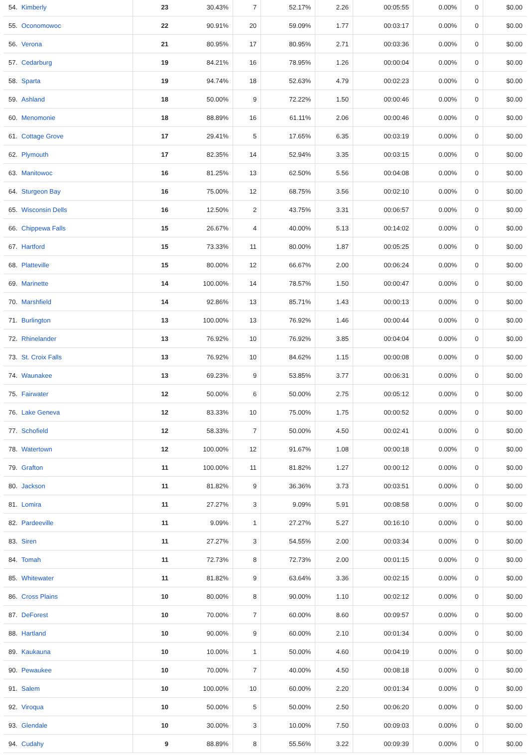| 54. | Kimberly | 23 | 30.43% | 7 | 52.17% | 2.26 | 00:05:55 | 0.00% | 0 | $0.00 |
| 55. | Oconomowoc | 22 | 90.91% | 20 | 59.09% | 1.77 | 00:03:17 | 0.00% | 0 | $0.00 |
| 56. | Verona | 21 | 80.95% | 17 | 80.95% | 2.71 | 00:03:36 | 0.00% | 0 | $0.00 |
| 57. | Cedarburg | 19 | 84.21% | 16 | 78.95% | 1.26 | 00:00:04 | 0.00% | 0 | $0.00 |
| 58. | Sparta | 19 | 94.74% | 18 | 52.63% | 4.79 | 00:02:23 | 0.00% | 0 | $0.00 |
| 59. | Ashland | 18 | 50.00% | 9 | 72.22% | 1.50 | 00:00:46 | 0.00% | 0 | $0.00 |
| 60. | Menomonie | 18 | 88.89% | 16 | 61.11% | 2.06 | 00:00:46 | 0.00% | 0 | $0.00 |
| 61. | Cottage Grove | 17 | 29.41% | 5 | 17.65% | 6.35 | 00:03:19 | 0.00% | 0 | $0.00 |
| 62. | Plymouth | 17 | 82.35% | 14 | 52.94% | 3.35 | 00:03:15 | 0.00% | 0 | $0.00 |
| 63. | Manitowoc | 16 | 81.25% | 13 | 62.50% | 5.56 | 00:04:08 | 0.00% | 0 | $0.00 |
| 64. | Sturgeon Bay | 16 | 75.00% | 12 | 68.75% | 3.56 | 00:02:10 | 0.00% | 0 | $0.00 |
| 65. | Wisconsin Dells | 16 | 12.50% | 2 | 43.75% | 3.31 | 00:06:57 | 0.00% | 0 | $0.00 |
| 66. | Chippewa Falls | 15 | 26.67% | 4 | 40.00% | 5.13 | 00:14:02 | 0.00% | 0 | $0.00 |
| 67. | Hartford | 15 | 73.33% | 11 | 80.00% | 1.87 | 00:05:25 | 0.00% | 0 | $0.00 |
| 68. | Platteville | 15 | 80.00% | 12 | 66.67% | 2.00 | 00:06:24 | 0.00% | 0 | $0.00 |
| 69. | Marinette | 14 | 100.00% | 14 | 78.57% | 1.50 | 00:00:47 | 0.00% | 0 | $0.00 |
| 70. | Marshfield | 14 | 92.86% | 13 | 85.71% | 1.43 | 00:00:13 | 0.00% | 0 | $0.00 |
| 71. | Burlington | 13 | 100.00% | 13 | 76.92% | 1.46 | 00:00:44 | 0.00% | 0 | $0.00 |
| 72. | Rhinelander | 13 | 76.92% | 10 | 76.92% | 3.85 | 00:04:04 | 0.00% | 0 | $0.00 |
| 73. | St. Croix Falls | 13 | 76.92% | 10 | 84.62% | 1.15 | 00:00:08 | 0.00% | 0 | $0.00 |
| 74. | Waunakee | 13 | 69.23% | 9 | 53.85% | 3.77 | 00:06:31 | 0.00% | 0 | $0.00 |
| 75. | Fairwater | 12 | 50.00% | 6 | 50.00% | 2.75 | 00:05:12 | 0.00% | 0 | $0.00 |
| 76. | Lake Geneva | 12 | 83.33% | 10 | 75.00% | 1.75 | 00:00:52 | 0.00% | 0 | $0.00 |
| 77. | Schofield | 12 | 58.33% | 7 | 50.00% | 4.50 | 00:02:41 | 0.00% | 0 | $0.00 |
| 78. | Watertown | 12 | 100.00% | 12 | 91.67% | 1.08 | 00:00:18 | 0.00% | 0 | $0.00 |
| 79. | Grafton | 11 | 100.00% | 11 | 81.82% | 1.27 | 00:00:12 | 0.00% | 0 | $0.00 |
| 80. | Jackson | 11 | 81.82% | 9 | 36.36% | 3.73 | 00:03:51 | 0.00% | 0 | $0.00 |
| 81. | Lomira | 11 | 27.27% | 3 | 9.09% | 5.91 | 00:08:58 | 0.00% | 0 | $0.00 |
| 82. | Pardeeville | 11 | 9.09% | 1 | 27.27% | 5.27 | 00:16:10 | 0.00% | 0 | $0.00 |
| 83. | Siren | 11 | 27.27% | 3 | 54.55% | 2.00 | 00:03:34 | 0.00% | 0 | $0.00 |
| 84. | Tomah | 11 | 72.73% | 8 | 72.73% | 2.00 | 00:01:15 | 0.00% | 0 | $0.00 |
| 85. | Whitewater | 11 | 81.82% | 9 | 63.64% | 3.36 | 00:02:15 | 0.00% | 0 | $0.00 |
| 86. | Cross Plains | 10 | 80.00% | 8 | 90.00% | 1.10 | 00:02:12 | 0.00% | 0 | $0.00 |
| 87. | DeForest | 10 | 70.00% | 7 | 60.00% | 8.60 | 00:09:57 | 0.00% | 0 | $0.00 |
| 88. | Hartland | 10 | 90.00% | 9 | 60.00% | 2.10 | 00:01:34 | 0.00% | 0 | $0.00 |
| 89. | Kaukauna | 10 | 10.00% | 1 | 50.00% | 4.60 | 00:04:19 | 0.00% | 0 | $0.00 |
| 90. | Pewaukee | 10 | 70.00% | 7 | 40.00% | 4.50 | 00:08:18 | 0.00% | 0 | $0.00 |
| 91. | Salem | 10 | 100.00% | 10 | 60.00% | 2.20 | 00:01:34 | 0.00% | 0 | $0.00 |
| 92. | Viroqua | 10 | 50.00% | 5 | 50.00% | 2.50 | 00:06:20 | 0.00% | 0 | $0.00 |
| 93. | Glendale | 10 | 30.00% | 3 | 10.00% | 7.50 | 00:09:03 | 0.00% | 0 | $0.00 |
| 94. | Cudahy | 9 | 88.89% | 8 | 55.56% | 3.22 | 00:09:39 | 0.00% | 0 | $0.00 |